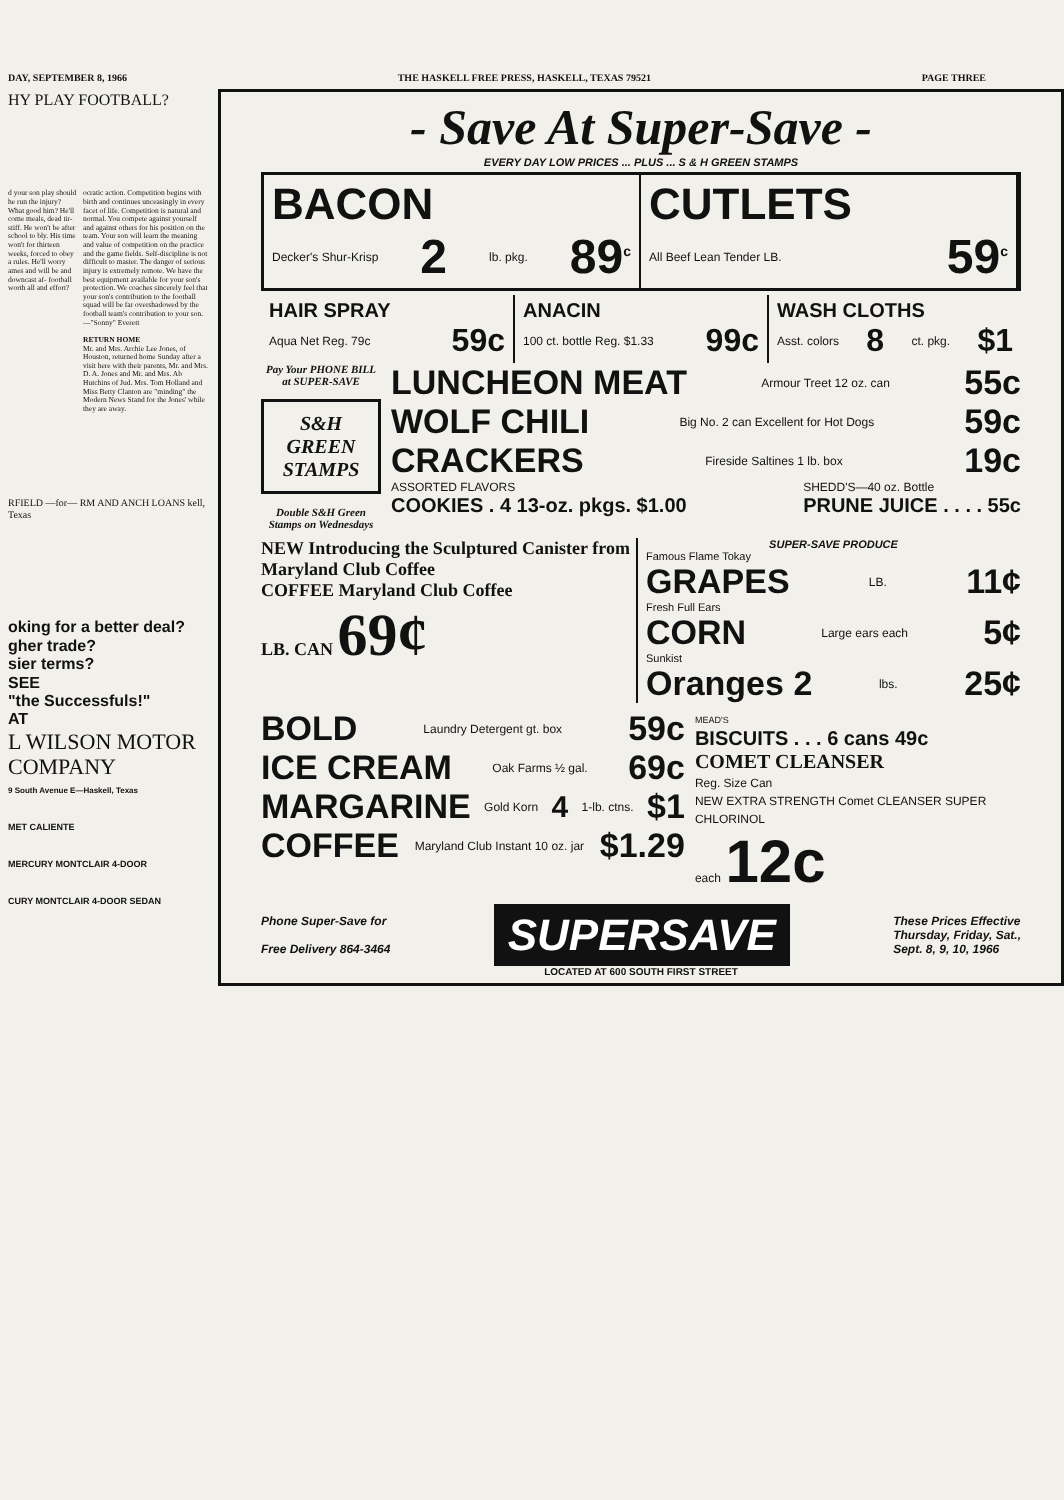DAY, SEPTEMBER 8, 1966 THE HASKELL FREE PRESS, HASKELL, TEXAS 79521 PAGE THREE
HY PLAY FOOTBALL?
d your son play should he run the injury? What good him? He'll come meals, dead tir- stiff. He won't be after school to bly. His time won't for thirteen weeks, forced to obey a rules. He'll worry ames and will be and downcast af- football worth all and effort?
ocratic action. Competition begins with birth and continues unceasingly in every facet of life. Competition is natural and normal. You compete against yourself and against others for his position on the team. Your son will learn the meaning and value of competition on the practice and the game fields. Self-discipline is not difficult to master. The danger of serious injury is extremely remote. We have the best equipment available for your son's protection. We coaches sincerely feel that your son's contribution to the football squad will be far overshadowed by the football team's contribution to your son. —"Sonny" Everett
RETURN HOME
Mr. and Mrs. Archie Lee Jones, of Houston, returned home Sunday after a visit here with their parents, Mr. and Mrs. D. A. Jones and Mr. and Mrs. Ab Hutchins of Jud. Mrs. Tom Holland and Miss Betty Clanton are "minding" the Modern News Stand for the Jones' while they are away.
RFIELD —for— RM AND ANCH LOANS kell, Texas
oking for a better deal?
gher trade?
sier terms?
SEE
"the Successfuls!"
AT
L WILSON MOTOR COMPANY
9 South Avenue E—Haskell, Texas
MET CALIENTE
MERCURY MONTCLAIR 4-DOOR
CURY MONTCLAIR 4-DOOR SEDAN
- Save At Super-Save -
EVERY DAY LOW PRICES ... PLUS ... S & H GREEN STAMPS
BACON
Decker's Shur-Krisp 2 lb. pkg. 89<sup>c</sup>
CUTLETS
All Beef Lean Tender LB. 59<sup>c</sup>
HAIR SPRAY
Aqua Net Reg. 79c 59c
ANACIN
100 ct. bottle Reg. $1.33 99c
WASH CLOTHS
Asst. colors 8 ct. pkg. $1
Pay Your PHONE BILL at SUPER-SAVE
S&H GREEN STAMPS
Double S&H Green Stamps on Wednesdays
LUNCHEON MEAT Armour Treet 12 oz. can 55c
WOLF CHILI Big No. 2 can Excellent for Hot Dogs 59c
CRACKERS Fireside Saltines 1 lb. box 19c
ASSORTED FLAVORS
COOKIES . 4 13-oz. pkgs. $1.00 SHEDD'S—40 oz. Bottle
PRUNE JUICE . . . . 55c
NEW Introducing the Sculptured Canister from Maryland Club Coffee
COFFEE Maryland Club Coffee
LB. CAN 69¢
SUPER-SAVE PRODUCE
Famous Flame Tokay
GRAPES LB. 11¢
Fresh Full Ears
CORN Large ears each 5¢
Sunkist
Oranges 2 lbs. 25¢
BOLD Laundry Detergent gt. box 59c
ICE CREAM Oak Farms ½ gal. 69c
MARGARINE Gold Korn 4 1-lb. ctns. $1
COFFEE Maryland Club Instant 10 oz. jar $1.29
MEAD'S
BISCUITS . . . 6 cans 49c
COMET CLEANSER
Reg. Size Can
NEW EXTRA STRENGTH Comet CLEANSER SUPER CHLORINOL
each 12c
Phone Super-Save for
Free Delivery 864-3464 SUPERSAVE These Prices Effective
Thursday, Friday, Sat.,
Sept. 8, 9, 10, 1966
LOCATED AT 600 SOUTH FIRST STREET